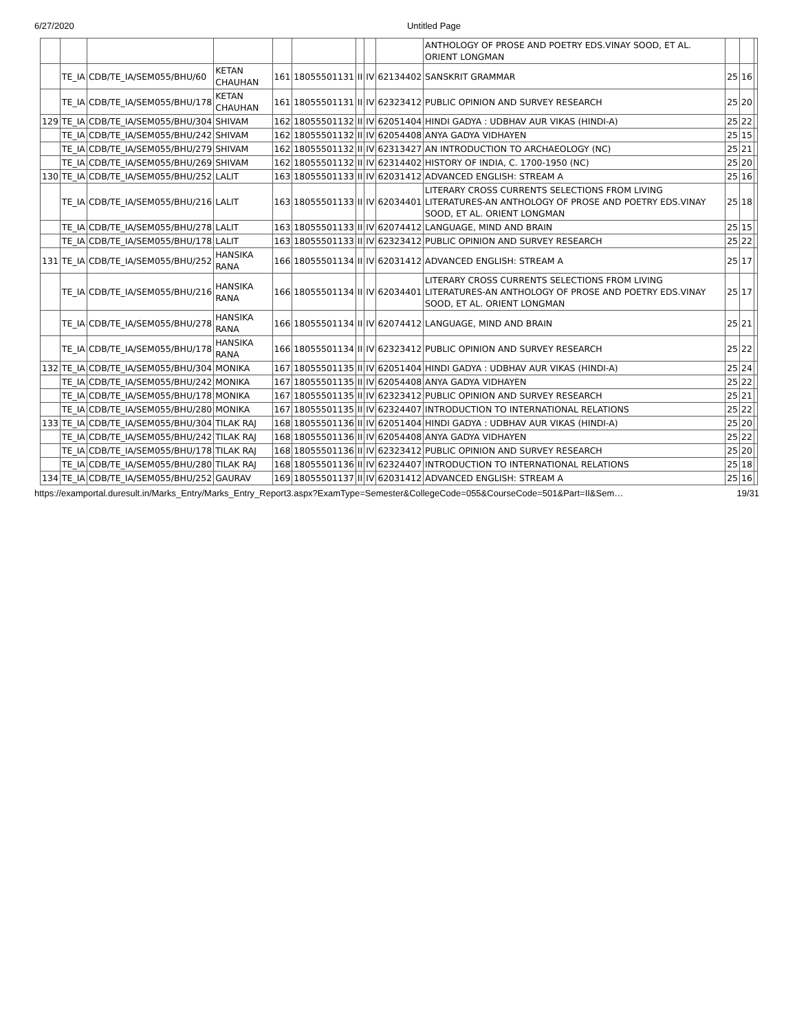6/27/2020 Untitled Page
| | | | | | | | | | ANTHOLOGY OF PROSE AND POETRY EDS.VINAY SOOD, ET AL. ORIENT LONGMAN | | | |
| | TE_IA | CDB/TE_IA/SEM055/BHU/60 | KETAN CHAUHAN | 161 | 18055501131 | II | IV | 62134402 | SANSKRIT GRAMMAR | 25 | 16 | |
| | TE_IA | CDB/TE_IA/SEM055/BHU/178 | KETAN CHAUHAN | 161 | 18055501131 | II | IV | 62323412 | PUBLIC OPINION AND SURVEY RESEARCH | 25 | 20 | |
| 129 | TE_IA | CDB/TE_IA/SEM055/BHU/304 | SHIVAM | 162 | 18055501132 | II | IV | 62051404 | HINDI GADYA : UDBHAV AUR VIKAS (HINDI-A) | 25 | 22 | |
| | TE_IA | CDB/TE_IA/SEM055/BHU/242 | SHIVAM | 162 | 18055501132 | II | IV | 62054408 | ANYA GADYA VIDHAYEN | 25 | 15 | |
| | TE_IA | CDB/TE_IA/SEM055/BHU/279 | SHIVAM | 162 | 18055501132 | II | IV | 62313427 | AN INTRODUCTION TO ARCHAEOLOGY (NC) | 25 | 21 | |
| | TE_IA | CDB/TE_IA/SEM055/BHU/269 | SHIVAM | 162 | 18055501132 | II | IV | 62314402 | HISTORY OF INDIA, C. 1700-1950 (NC) | 25 | 20 | |
| 130 | TE_IA | CDB/TE_IA/SEM055/BHU/252 | LALIT | 163 | 18055501133 | II | IV | 62031412 | ADVANCED ENGLISH: STREAM A | 25 | 16 | |
| | TE_IA | CDB/TE_IA/SEM055/BHU/216 | LALIT | 163 | 18055501133 | II | IV | 62034401 | LITERARY CROSS CURRENTS SELECTIONS FROM LIVING LITERATURES-AN ANTHOLOGY OF PROSE AND POETRY EDS.VINAY SOOD, ET AL. ORIENT LONGMAN | 25 | 18 | |
| | TE_IA | CDB/TE_IA/SEM055/BHU/278 | LALIT | 163 | 18055501133 | II | IV | 62074412 | LANGUAGE, MIND AND BRAIN | 25 | 15 | |
| | TE_IA | CDB/TE_IA/SEM055/BHU/178 | LALIT | 163 | 18055501133 | II | IV | 62323412 | PUBLIC OPINION AND SURVEY RESEARCH | 25 | 22 | |
| 131 | TE_IA | CDB/TE_IA/SEM055/BHU/252 | HANSIKA RANA | 166 | 18055501134 | II | IV | 62031412 | ADVANCED ENGLISH: STREAM A | 25 | 17 | |
| | TE_IA | CDB/TE_IA/SEM055/BHU/216 | HANSIKA RANA | 166 | 18055501134 | II | IV | 62034401 | LITERARY CROSS CURRENTS SELECTIONS FROM LIVING LITERATURES-AN ANTHOLOGY OF PROSE AND POETRY EDS.VINAY SOOD, ET AL. ORIENT LONGMAN | 25 | 17 | |
| | TE_IA | CDB/TE_IA/SEM055/BHU/278 | HANSIKA RANA | 166 | 18055501134 | II | IV | 62074412 | LANGUAGE, MIND AND BRAIN | 25 | 21 | |
| | TE_IA | CDB/TE_IA/SEM055/BHU/178 | HANSIKA RANA | 166 | 18055501134 | II | IV | 62323412 | PUBLIC OPINION AND SURVEY RESEARCH | 25 | 22 | |
| 132 | TE_IA | CDB/TE_IA/SEM055/BHU/304 | MONIKA | 167 | 18055501135 | II | IV | 62051404 | HINDI GADYA : UDBHAV AUR VIKAS (HINDI-A) | 25 | 24 | |
| | TE_IA | CDB/TE_IA/SEM055/BHU/242 | MONIKA | 167 | 18055501135 | II | IV | 62054408 | ANYA GADYA VIDHAYEN | 25 | 22 | |
| | TE_IA | CDB/TE_IA/SEM055/BHU/178 | MONIKA | 167 | 18055501135 | II | IV | 62323412 | PUBLIC OPINION AND SURVEY RESEARCH | 25 | 21 | |
| | TE_IA | CDB/TE_IA/SEM055/BHU/280 | MONIKA | 167 | 18055501135 | II | IV | 62324407 | INTRODUCTION TO INTERNATIONAL RELATIONS | 25 | 22 | |
| 133 | TE_IA | CDB/TE_IA/SEM055/BHU/304 | TILAK RAJ | 168 | 18055501136 | II | IV | 62051404 | HINDI GADYA : UDBHAV AUR VIKAS (HINDI-A) | 25 | 20 | |
| | TE_IA | CDB/TE_IA/SEM055/BHU/242 | TILAK RAJ | 168 | 18055501136 | II | IV | 62054408 | ANYA GADYA VIDHAYEN | 25 | 22 | |
| | TE_IA | CDB/TE_IA/SEM055/BHU/178 | TILAK RAJ | 168 | 18055501136 | II | IV | 62323412 | PUBLIC OPINION AND SURVEY RESEARCH | 25 | 20 | |
| | TE_IA | CDB/TE_IA/SEM055/BHU/280 | TILAK RAJ | 168 | 18055501136 | II | IV | 62324407 | INTRODUCTION TO INTERNATIONAL RELATIONS | 25 | 18 | |
| 134 | TE_IA | CDB/TE_IA/SEM055/BHU/252 | GAURAV | 169 | 18055501137 | II | IV | 62031412 | ADVANCED ENGLISH: STREAM A | 25 | 16 | |
https://examportal.duresult.in/Marks_Entry/Marks_Entry_Report3.aspx?ExamType=Semester&CollegeCode=055&CourseCode=501&Part=II&Sem… 19/31